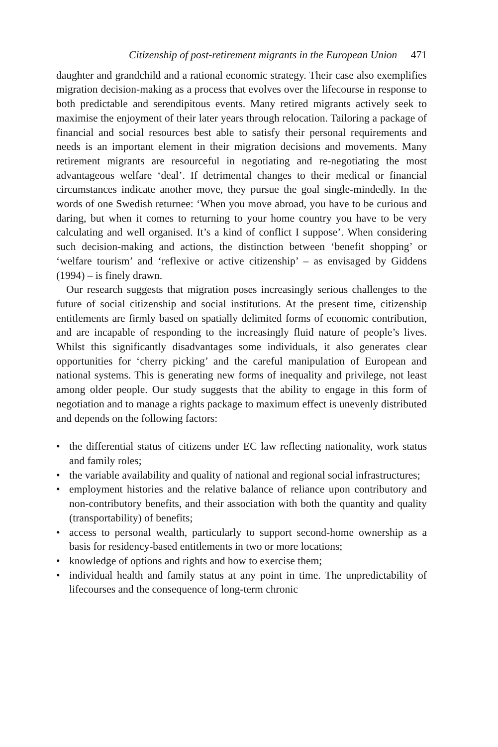Citizenship of post-retirement migrants in the European Union 471
daughter and grandchild and a rational economic strategy. Their case also exemplifies migration decision-making as a process that evolves over the lifecourse in response to both predictable and serendipitous events. Many retired migrants actively seek to maximise the enjoyment of their later years through relocation. Tailoring a package of financial and social resources best able to satisfy their personal requirements and needs is an important element in their migration decisions and movements. Many retirement migrants are resourceful in negotiating and re-negotiating the most advantageous welfare ‘deal’. If detrimental changes to their medical or financial circumstances indicate another move, they pursue the goal single-mindedly. In the words of one Swedish returnee: ‘When you move abroad, you have to be curious and daring, but when it comes to returning to your home country you have to be very calculating and well organised. It’s a kind of conflict I suppose’. When considering such decision-making and actions, the distinction between ‘benefit shopping’ or ‘welfare tourism’ and ‘reflexive or active citizenship’ – as envisaged by Giddens (1994) – is finely drawn.
Our research suggests that migration poses increasingly serious challenges to the future of social citizenship and social institutions. At the present time, citizenship entitlements are firmly based on spatially delimited forms of economic contribution, and are incapable of responding to the increasingly fluid nature of people’s lives. Whilst this significantly disadvantages some individuals, it also generates clear opportunities for ‘cherry picking’ and the careful manipulation of European and national systems. This is generating new forms of inequality and privilege, not least among older people. Our study suggests that the ability to engage in this form of negotiation and to manage a rights package to maximum effect is unevenly distributed and depends on the following factors:
• the differential status of citizens under EC law reflecting nationality, work status and family roles;
• the variable availability and quality of national and regional social infrastructures;
• employment histories and the relative balance of reliance upon contributory and non-contributory benefits, and their association with both the quantity and quality (transportability) of benefits;
• access to personal wealth, particularly to support second-home ownership as a basis for residency-based entitlements in two or more locations;
• knowledge of options and rights and how to exercise them;
• individual health and family status at any point in time. The unpredictability of lifecourses and the consequence of long-term chronic